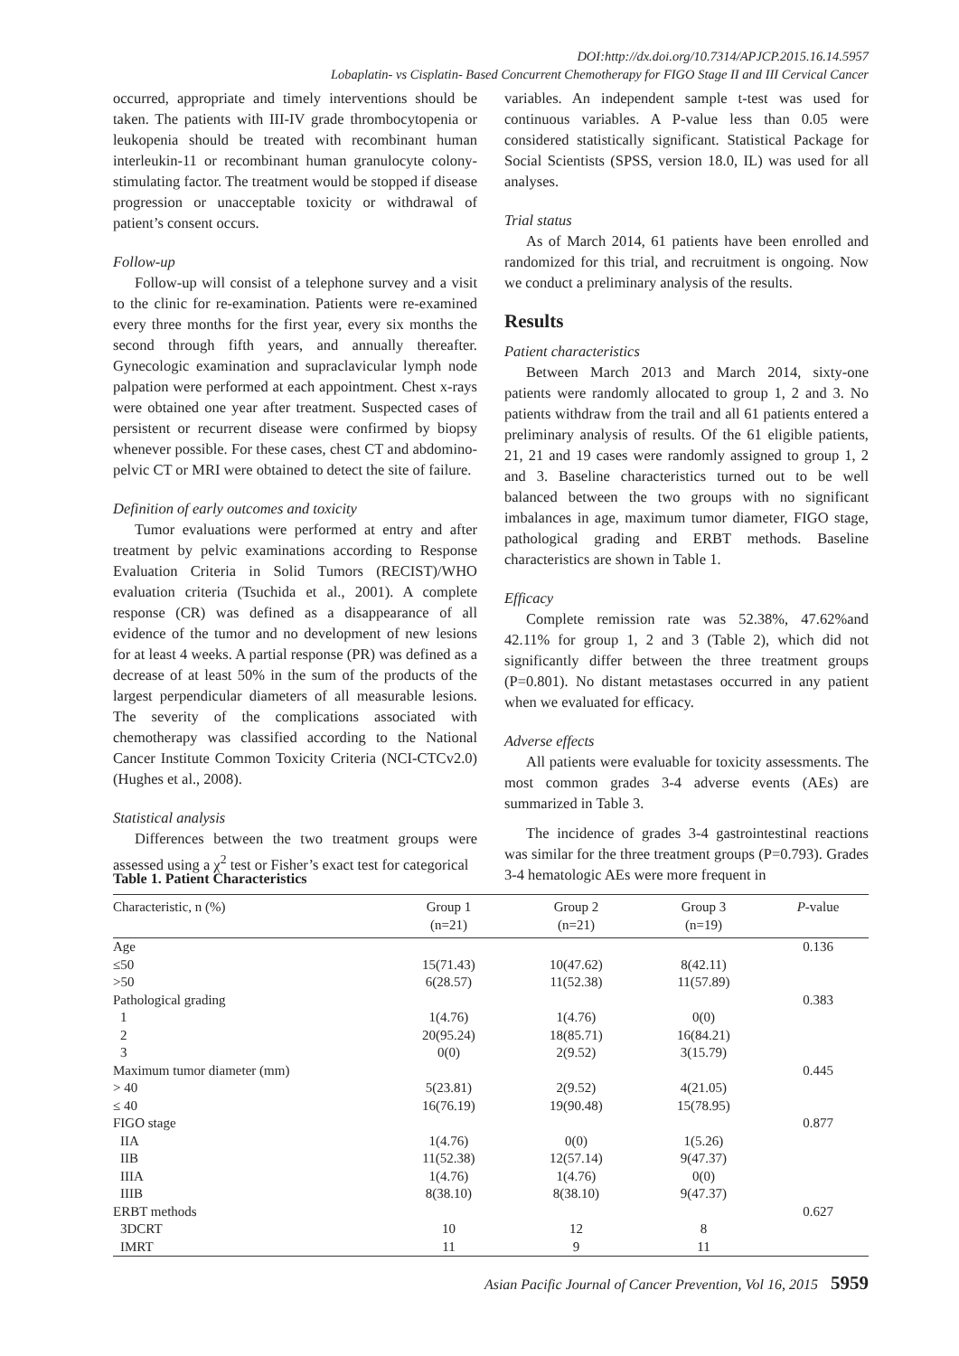DOI:http://dx.doi.org/10.7314/APJCP.2015.16.14.5957
Lobaplatin- vs Cisplatin- Based Concurrent Chemotherapy for FIGO Stage II and III Cervical Cancer
occurred, appropriate and timely interventions should be taken. The patients with III-IV grade thrombocytopenia or leukopenia should be treated with recombinant human interleukin-11 or recombinant human granulocyte colony-stimulating factor. The treatment would be stopped if disease progression or unacceptable toxicity or withdrawal of patient’s consent occurs.
Follow-up
Follow-up will consist of a telephone survey and a visit to the clinic for re-examination. Patients were re-examined every three months for the first year, every six months the second through fifth years, and annually thereafter. Gynecologic examination and supraclavicular lymph node palpation were performed at each appointment. Chest x-rays were obtained one year after treatment. Suspected cases of persistent or recurrent disease were confirmed by biopsy whenever possible. For these cases, chest CT and abdomino-pelvic CT or MRI were obtained to detect the site of failure.
Definition of early outcomes and toxicity
Tumor evaluations were performed at entry and after treatment by pelvic examinations according to Response Evaluation Criteria in Solid Tumors (RECIST)/WHO evaluation criteria (Tsuchida et al., 2001). A complete response (CR) was defined as a disappearance of all evidence of the tumor and no development of new lesions for at least 4 weeks. A partial response (PR) was defined as a decrease of at least 50% in the sum of the products of the largest perpendicular diameters of all measurable lesions. The severity of the complications associated with chemotherapy was classified according to the National Cancer Institute Common Toxicity Criteria (NCI-CTCv2.0) (Hughes et al., 2008).
Statistical analysis
Differences between the two treatment groups were assessed using a χ<sup>2</sup> test or Fisher’s exact test for categorical
variables. An independent sample t-test was used for continuous variables. A P-value less than 0.05 were considered statistically significant. Statistical Package for Social Scientists (SPSS, version 18.0, IL) was used for all analyses.
Trial status
As of March 2014, 61 patients have been enrolled and randomized for this trial, and recruitment is ongoing. Now we conduct a preliminary analysis of the results.
Results
Patient characteristics
Between March 2013 and March 2014, sixty-one patients were randomly allocated to group 1, 2 and 3. No patients withdraw from the trail and all 61 patients entered a preliminary analysis of results. Of the 61 eligible patients, 21, 21 and 19 cases were randomly assigned to group 1, 2 and 3. Baseline characteristics turned out to be well balanced between the two groups with no significant imbalances in age, maximum tumor diameter, FIGO stage, pathological grading and ERBT methods. Baseline characteristics are shown in Table 1.
Efficacy
Complete remission rate was 52.38%, 47.62%and 42.11% for group 1, 2 and 3 (Table 2), which did not significantly differ between the three treatment groups (P=0.801). No distant metastases occurred in any patient when we evaluated for efficacy.
Adverse effects
All patients were evaluable for toxicity assessments. The most common grades 3-4 adverse events (AEs) are summarized in Table 3.
The incidence of grades 3-4 gastrointestinal reactions was similar for the three treatment groups (P=0.793). Grades 3-4 hematologic AEs were more frequent in
Table 1. Patient Characteristics
| Characteristic, n (%) | Group 1 (n=21) | Group 2 (n=21) | Group 3 (n=19) | P -value |
| --- | --- | --- | --- | --- |
| Age | | | | 0.136 |
| ≤50 | 15(71.43) | 10(47.62) | 8(42.11) | |
| >50 | 6(28.57) | 11(52.38) | 11(57.89) | |
| Pathological grading | | | | 0.383 |
| 1 | 1(4.76) | 1(4.76) | 0(0) | |
| 2 | 20(95.24) | 18(85.71) | 16(84.21) | |
| 3 | 0(0) | 2(9.52) | 3(15.79) | |
| Maximum tumor diameter (mm) | | | | 0.445 |
| > 40 | 5(23.81) | 2(9.52) | 4(21.05) | |
| ≤ 40 | 16(76.19) | 19(90.48) | 15(78.95) | |
| FIGO stage | | | | 0.877 |
| IIA | 1(4.76) | 0(0) | 1(5.26) | |
| IIB | 11(52.38) | 12(57.14) | 9(47.37) | |
| IIIA | 1(4.76) | 1(4.76) | 0(0) | |
| IIIB | 8(38.10) | 8(38.10) | 9(47.37) | |
| ERBT methods | | | | 0.627 |
| 3DCRT | 10 | 12 | 8 | |
| IMRT | 11 | 9 | 11 | |
Asian Pacific Journal of Cancer Prevention, Vol 16, 2015 5959